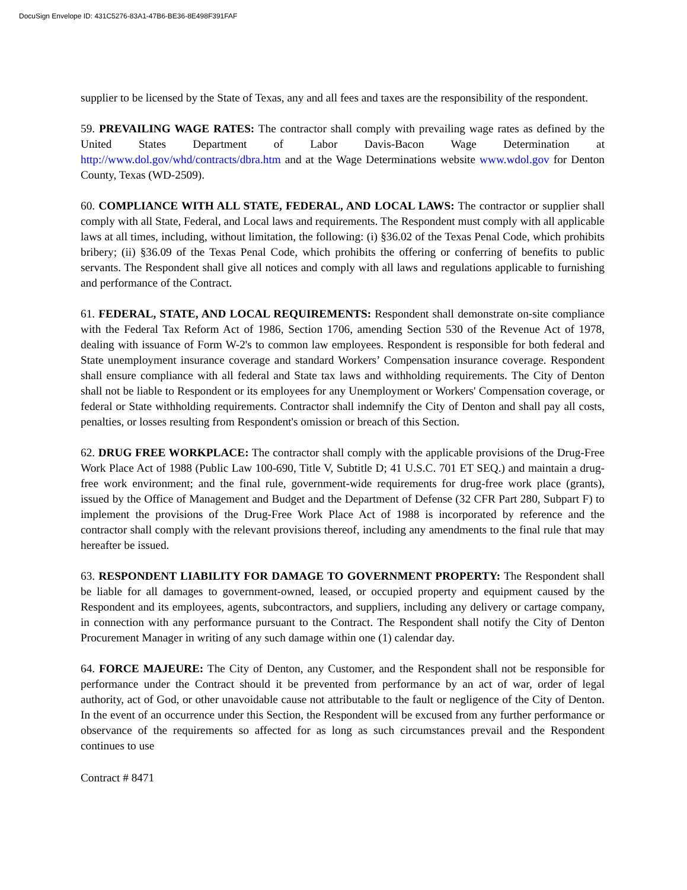DocuSign Envelope ID: 431C5276-83A1-47B6-BE36-8E498F391FAF
supplier to be licensed by the State of Texas, any and all fees and taxes are the responsibility of the respondent.
59. PREVAILING WAGE RATES: The contractor shall comply with prevailing wage rates as defined by the United States Department of Labor Davis-Bacon Wage Determination at http://www.dol.gov/whd/contracts/dbra.htm and at the Wage Determinations website www.wdol.gov for Denton County, Texas (WD-2509).
60. COMPLIANCE WITH ALL STATE, FEDERAL, AND LOCAL LAWS: The contractor or supplier shall comply with all State, Federal, and Local laws and requirements. The Respondent must comply with all applicable laws at all times, including, without limitation, the following: (i) §36.02 of the Texas Penal Code, which prohibits bribery; (ii) §36.09 of the Texas Penal Code, which prohibits the offering or conferring of benefits to public servants. The Respondent shall give all notices and comply with all laws and regulations applicable to furnishing and performance of the Contract.
61. FEDERAL, STATE, AND LOCAL REQUIREMENTS: Respondent shall demonstrate on-site compliance with the Federal Tax Reform Act of 1986, Section 1706, amending Section 530 of the Revenue Act of 1978, dealing with issuance of Form W-2's to common law employees. Respondent is responsible for both federal and State unemployment insurance coverage and standard Workers’ Compensation insurance coverage. Respondent shall ensure compliance with all federal and State tax laws and withholding requirements. The City of Denton shall not be liable to Respondent or its employees for any Unemployment or Workers' Compensation coverage, or federal or State withholding requirements. Contractor shall indemnify the City of Denton and shall pay all costs, penalties, or losses resulting from Respondent's omission or breach of this Section.
62. DRUG FREE WORKPLACE: The contractor shall comply with the applicable provisions of the Drug-Free Work Place Act of 1988 (Public Law 100-690, Title V, Subtitle D; 41 U.S.C. 701 ET SEQ.) and maintain a drug-free work environment; and the final rule, government-wide requirements for drug-free work place (grants), issued by the Office of Management and Budget and the Department of Defense (32 CFR Part 280, Subpart F) to implement the provisions of the Drug-Free Work Place Act of 1988 is incorporated by reference and the contractor shall comply with the relevant provisions thereof, including any amendments to the final rule that may hereafter be issued.
63. RESPONDENT LIABILITY FOR DAMAGE TO GOVERNMENT PROPERTY: The Respondent shall be liable for all damages to government-owned, leased, or occupied property and equipment caused by the Respondent and its employees, agents, subcontractors, and suppliers, including any delivery or cartage company, in connection with any performance pursuant to the Contract. The Respondent shall notify the City of Denton Procurement Manager in writing of any such damage within one (1) calendar day.
64. FORCE MAJEURE: The City of Denton, any Customer, and the Respondent shall not be responsible for performance under the Contract should it be prevented from performance by an act of war, order of legal authority, act of God, or other unavoidable cause not attributable to the fault or negligence of the City of Denton. In the event of an occurrence under this Section, the Respondent will be excused from any further performance or observance of the requirements so affected for as long as such circumstances prevail and the Respondent continues to use
Contract # 8471